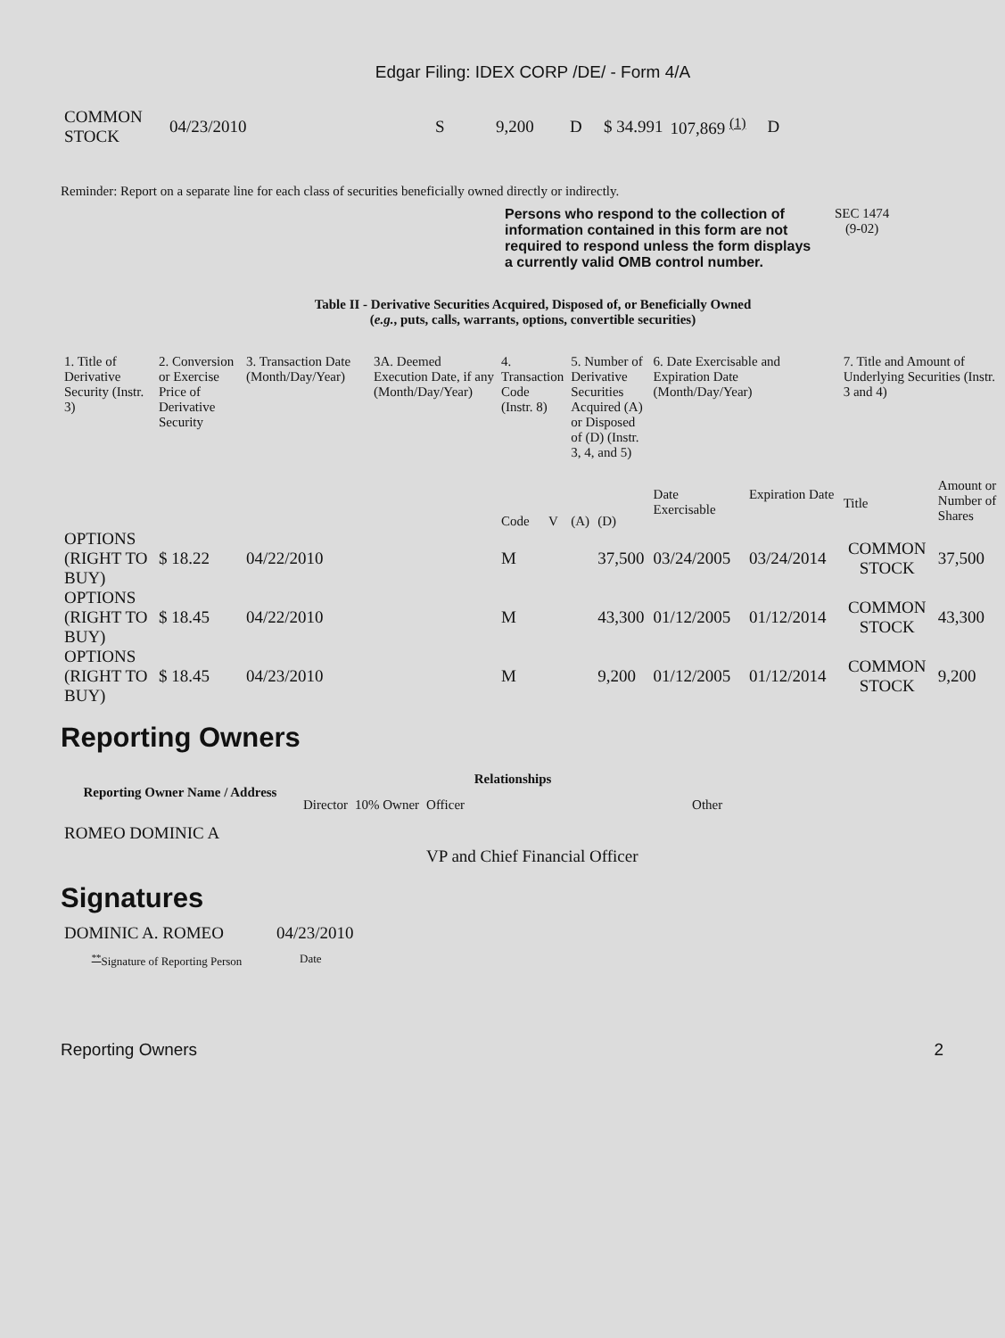Edgar Filing: IDEX CORP /DE/ - Form 4/A
| COMMON STOCK | 04/23/2010 | S | 9,200 | D | $ 34.991 | 107,869 <sup>(1)</sup> | D |
Reminder: Report on a separate line for each class of securities beneficially owned directly or indirectly.
Persons who respond to the collection of information contained in this form are not required to respond unless the form displays a currently valid OMB control number.
SEC 1474
(9-02)
Table II - Derivative Securities Acquired, Disposed of, or Beneficially Owned
(e.g., puts, calls, warrants, options, convertible securities)
| 1. Title of Derivative Security (Instr. 3) | 2. Conversion or Exercise Price of Derivative Security | 3. Transaction Date (Month/Day/Year) | 3A. Deemed Execution Date, if any (Month/Day/Year) | 4. Transaction Code (Instr. 8) | | 5. Number of Derivative Securities Acquired (A) or Disposed of (D) (Instr. 3, 4, and 5) | | 6. Date Exercisable and Expiration Date (Month/Day/Year) | | 7. Title and Amount of Underlying Securities (Instr. 3 and 4) | |
| | | | | Code | V | (A) | (D) | Date Exercisable | Expiration Date | Title | Amount or Number of Shares |
| OPTIONS (RIGHT TO BUY) | $ 18.22 | 04/22/2010 | | M | | | 37,500 | 03/24/2005 | 03/24/2014 | COMMON STOCK | 37,500 |
| OPTIONS (RIGHT TO BUY) | $ 18.45 | 04/22/2010 | | M | | | 43,300 | 01/12/2005 | 01/12/2014 | COMMON STOCK | 43,300 |
| OPTIONS (RIGHT TO BUY) | $ 18.45 | 04/23/2010 | | M | | | 9,200 | 01/12/2005 | 01/12/2014 | COMMON STOCK | 9,200 |
Reporting Owners
| Reporting Owner Name / Address | Relationships | | | |
| --- | --- | --- | --- | --- |
| | Director | 10% Owner | Officer | Other |
| ROMEO DOMINIC A | | | VP and Chief Financial Officer | |
Signatures
| DOMINIC A. ROMEO | 04/23/2010 |
| <sup>**</sup> Signature of Reporting Person | Date |
Reporting Owners 2